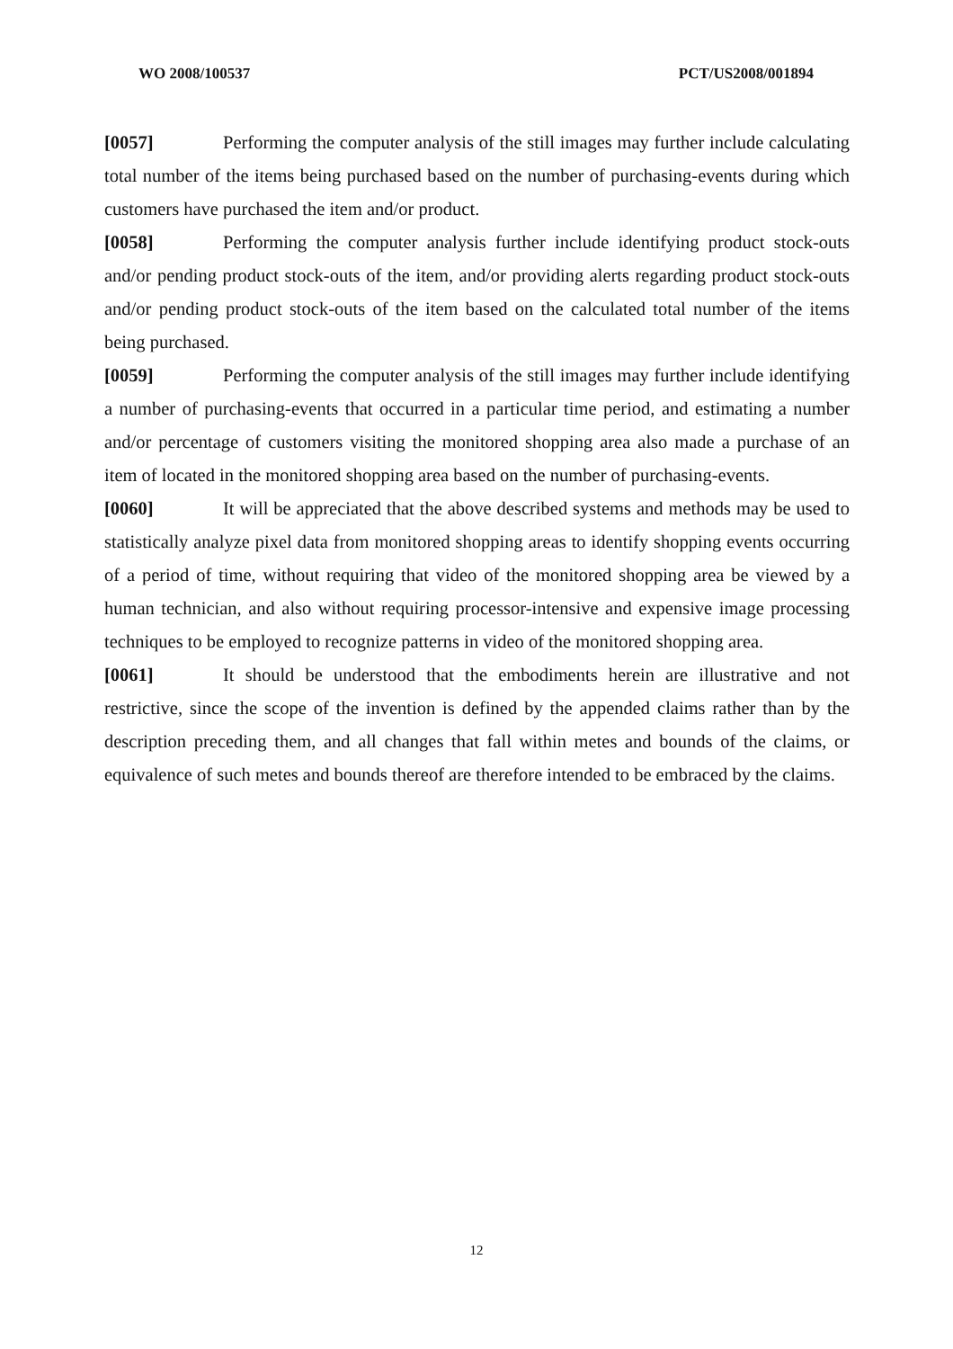WO 2008/100537 PCT/US2008/001894
[0057] Performing the computer analysis of the still images may further include calculating total number of the items being purchased based on the number of purchasing-events during which customers have purchased the item and/or product.
[0058] Performing the computer analysis further include identifying product stock-outs and/or pending product stock-outs of the item, and/or providing alerts regarding product stock-outs and/or pending product stock-outs of the item based on the calculated total number of the items being purchased.
[0059] Performing the computer analysis of the still images may further include identifying a number of purchasing-events that occurred in a particular time period, and estimating a number and/or percentage of customers visiting the monitored shopping area also made a purchase of an item of located in the monitored shopping area based on the number of purchasing-events.
[0060] It will be appreciated that the above described systems and methods may be used to statistically analyze pixel data from monitored shopping areas to identify shopping events occurring of a period of time, without requiring that video of the monitored shopping area be viewed by a human technician, and also without requiring processor-intensive and expensive image processing techniques to be employed to recognize patterns in video of the monitored shopping area.
[0061] It should be understood that the embodiments herein are illustrative and not restrictive, since the scope of the invention is defined by the appended claims rather than by the description preceding them, and all changes that fall within metes and bounds of the claims, or equivalence of such metes and bounds thereof are therefore intended to be embraced by the claims.
12